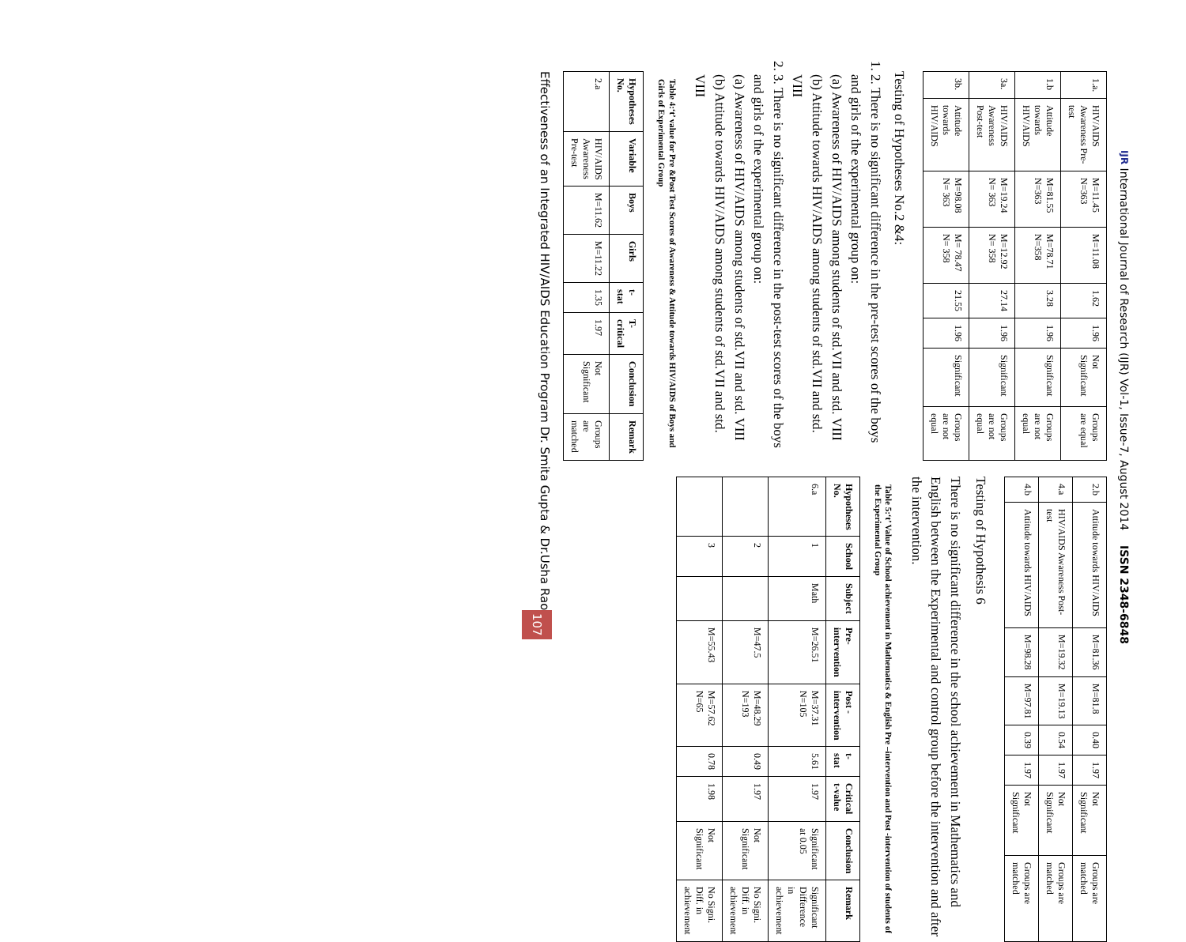IJR International Journal of Research (IJR) Vol-1, Issue-7, August 2014 ISSN 2348-6848
| 1.a. | HIV/AIDS Awareness Pre-test | M=11.45 N=363 | M=11.08 | 1.62 | 1.96 | Not Significant | Groups are equal |
| 1.b | Attitude towards HIV/AIDS | M=81.55 N=363 | M=78.71 N=358 | 3.28 | 1.96 | Significant | Groups are not equal |
| 3a. | HIV/AIDS Awareness Post-test | M=19.24 N= 363 | M=12.92 N= 358 | 27.14 | 1.96 | Significant | Groups are not equal |
| 3b. | Attitude towards HIV/AIDS | M=98.08 N= 363 | M= 78.47 N= 358 | 21.55 | 1.96 | Significant | Groups are not equal |
Testing of Hypotheses No.2 &4:
1. 2. There is no significant difference in the pre-test scores of the boys and girls of the experimental group on:
(a) Awareness of HIV/AIDS among students of std.VII and std. VIII
(b) Attitude towards HIV/AIDS among students of std.VII and std. VIII
2. 3. There is no significant difference in the post-test scores of the boys and girls of the experimental group on:
(a) Awareness of HIV/AIDS among students of std.VII and std. VIII
(b) Attitude towards HIV/AIDS among students of std.VII and std. VIII
Table 4:‘t’ value for Pre &Post Test Scores of Awareness & Attitude towards HIV/AIDS of Boys and Girls of Experimental Group
| Hypotheses No. | Variable | Boys | Girls | t-stat | T-critical | Conclusion | Remark |
| --- | --- | --- | --- | --- | --- | --- | --- |
| 2.a | HIV/AIDS Awareness Pre-test | M=11.62 | M=11.22 | 1.35 | 1.97 | Not Significant | Groups are matched |
| 2.b | Attitude towards HIV/AIDS | M=81.36 | M=81.8 | 0.40 | 1.97 | Not Significant | Groups are matched |
| 4.a | HIV/AIDS Awareness Post-test | M=19.32 | M=19.13 | 0.54 | 1.97 | Not Significant | Groups are matched |
| 4.b | Attitude towards HIV/AIDS | M=98.28 | M=97.81 | 0.39 | 1.97 | Not Significant | Groups are matched |
Testing of Hypothesis 6
There is no significant difference in the school achievement in Mathematics and English between the Experimental and control group before the intervention and after the intervention.
Table 5:‘t’ Value of School achievement in Mathematics & English Pre –intervention and Post -intervention of students of the Experimental Group
| Hypotheses No. | School | Subject | Pre-intervention | Post -intervention | t-stat | Critical t-value | Conclusion | Remark |
| --- | --- | --- | --- | --- | --- | --- | --- | --- |
| 6.a | 1 | Math | M=26.51 | M=37.31 N=105 | 5.61 | 1.97 | Significant at 0.05 | Significant Difference in achievement |
| | 2 | | M=47.5 | M=48.29 N=193 | 0.49 | 1.97 | Not Significant | No Signi. Diff. in achievement |
| | 3 | | M=55.43 | M=57.62 N=65 | 0.78 | 1.98 | Not Significant | No Signi. Diff. in achievement |
Effectiveness of an Integrated HIV/AIDS Education Program Dr. Smita Gupta & Dr.Usha Rao 107